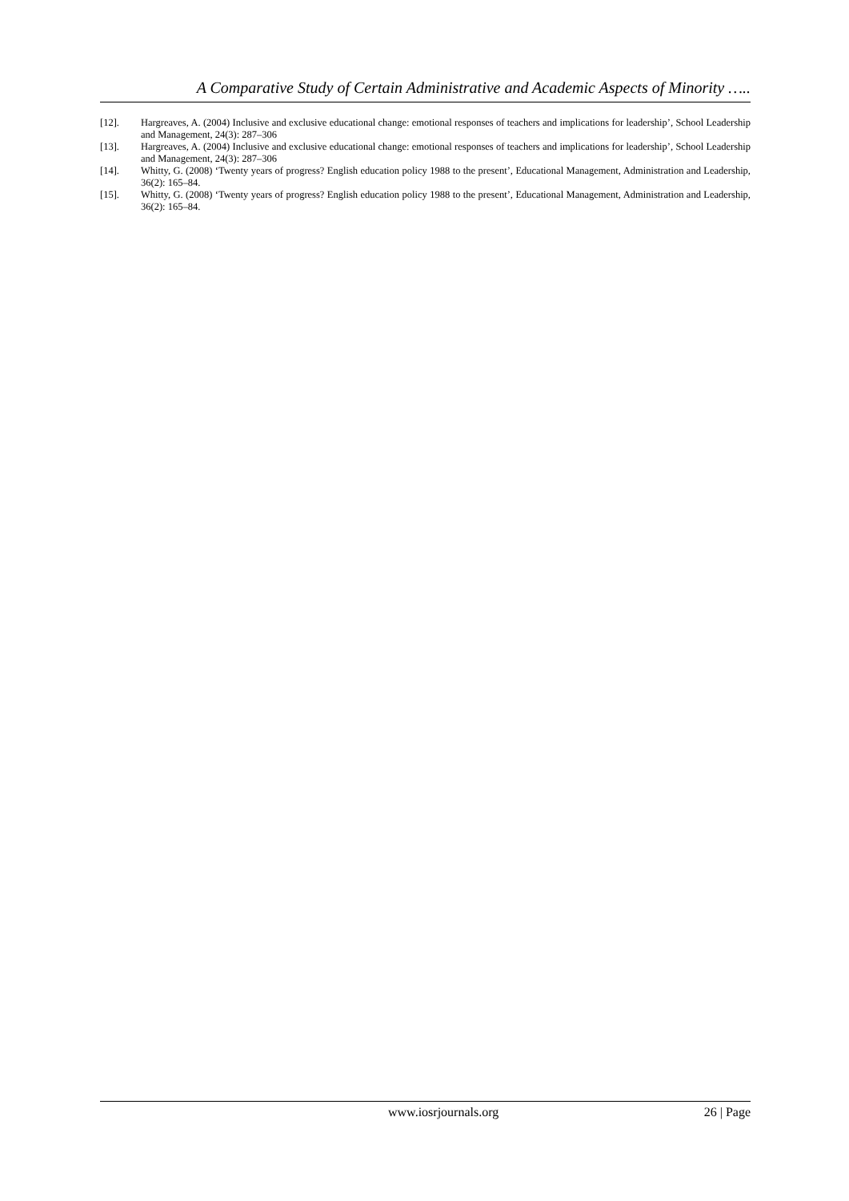A Comparative Study of Certain Administrative and Academic Aspects of Minority …..
[12]. Hargreaves, A. (2004) Inclusive and exclusive educational change: emotional responses of teachers and implications for leadership’, School Leadership and Management, 24(3): 287–306
[13]. Hargreaves, A. (2004) Inclusive and exclusive educational change: emotional responses of teachers and implications for leadership’, School Leadership and Management, 24(3): 287–306
[14]. Whitty, G. (2008) ‘Twenty years of progress? English education policy 1988 to the present’, Educational Management, Administration and Leadership, 36(2): 165–84.
[15]. Whitty, G. (2008) ‘Twenty years of progress? English education policy 1988 to the present’, Educational Management, Administration and Leadership, 36(2): 165–84.
www.iosrjournals.org 26 | Page